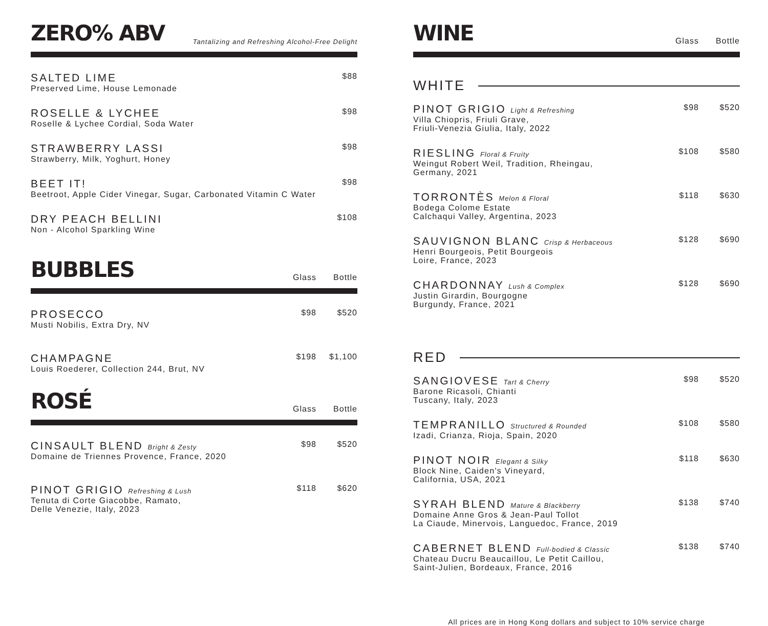ZERO% ABV
Tantalizing and Refreshing Alcohol-Free Delight
SALTED LIME
Preserved Lime, House Lemonade
$88
ROSELLE & LYCHEE
Roselle & Lychee Cordial, Soda Water
$98
STRAWBERRY LASSI
Strawberry, Milk, Yoghurt, Honey
$98
BEET IT!
Beetroot, Apple Cider Vinegar, Sugar, Carbonated Vitamin C Water
$98
DRY PEACH BELLINI
Non - Alcohol Sparkling Wine
$108
BUBBLES
Glass Bottle
PROSECCO
Musti Nobilis, Extra Dry, NV
$98 $520
CHAMPAGNE
Louis Roederer, Collection 244, Brut, NV
$198 $1,100
ROSÉ
Glass Bottle
CINSAULT BLEND Bright & Zesty
Domaine de Triennes Provence, France, 2020
$98 $520
PINOT GRIGIO Refreshing & Lush
Tenuta di Corte Giacobbe, Ramato,
Delle Venezie, Italy, 2023
$118 $620
WINE
Glass Bottle
WHITE
PINOT GRIGIO Light & Refreshing
Villa Chiopris, Friuli Grave,
Friuli-Venezia Giulia, Italy, 2022
$98 $520
RIESLING Floral & Fruity
Weingut Robert Weil, Tradition, Rheingau,
Germany, 2021
$108 $580
TORRONTÈS Melon & Floral
Bodega Colome Estate
Calchaqui Valley, Argentina, 2023
$118 $630
SAUVIGNON BLANC Crisp & Herbaceous
Henri Bourgeois, Petit Bourgeois
Loire, France, 2023
$128 $690
CHARDONNAY Lush & Complex
Justin Girardin, Bourgogne
Burgundy, France, 2021
$128 $690
RED
SANGIOVESE Tart & Cherry
Barone Ricasoli, Chianti
Tuscany, Italy, 2023
$98 $520
TEMPRANILLO Structured & Rounded
Izadi, Crianza, Rioja, Spain, 2020
$108 $580
PINOT NOIR Elegant & Silky
Block Nine, Caiden's Vineyard,
California, USA, 2021
$118 $630
SYRAH BLEND Mature & Blackberry
Domaine Anne Gros & Jean-Paul Tollot
La Ciaude, Minervois, Languedoc, France, 2019
$138 $740
CABERNET BLEND Full-bodied & Classic
Chateau Ducru Beaucaillou, Le Petit Caillou,
Saint-Julien, Bordeaux, France, 2016
$138 $740
All prices are in Hong Kong dollars and subject to 10% service charge